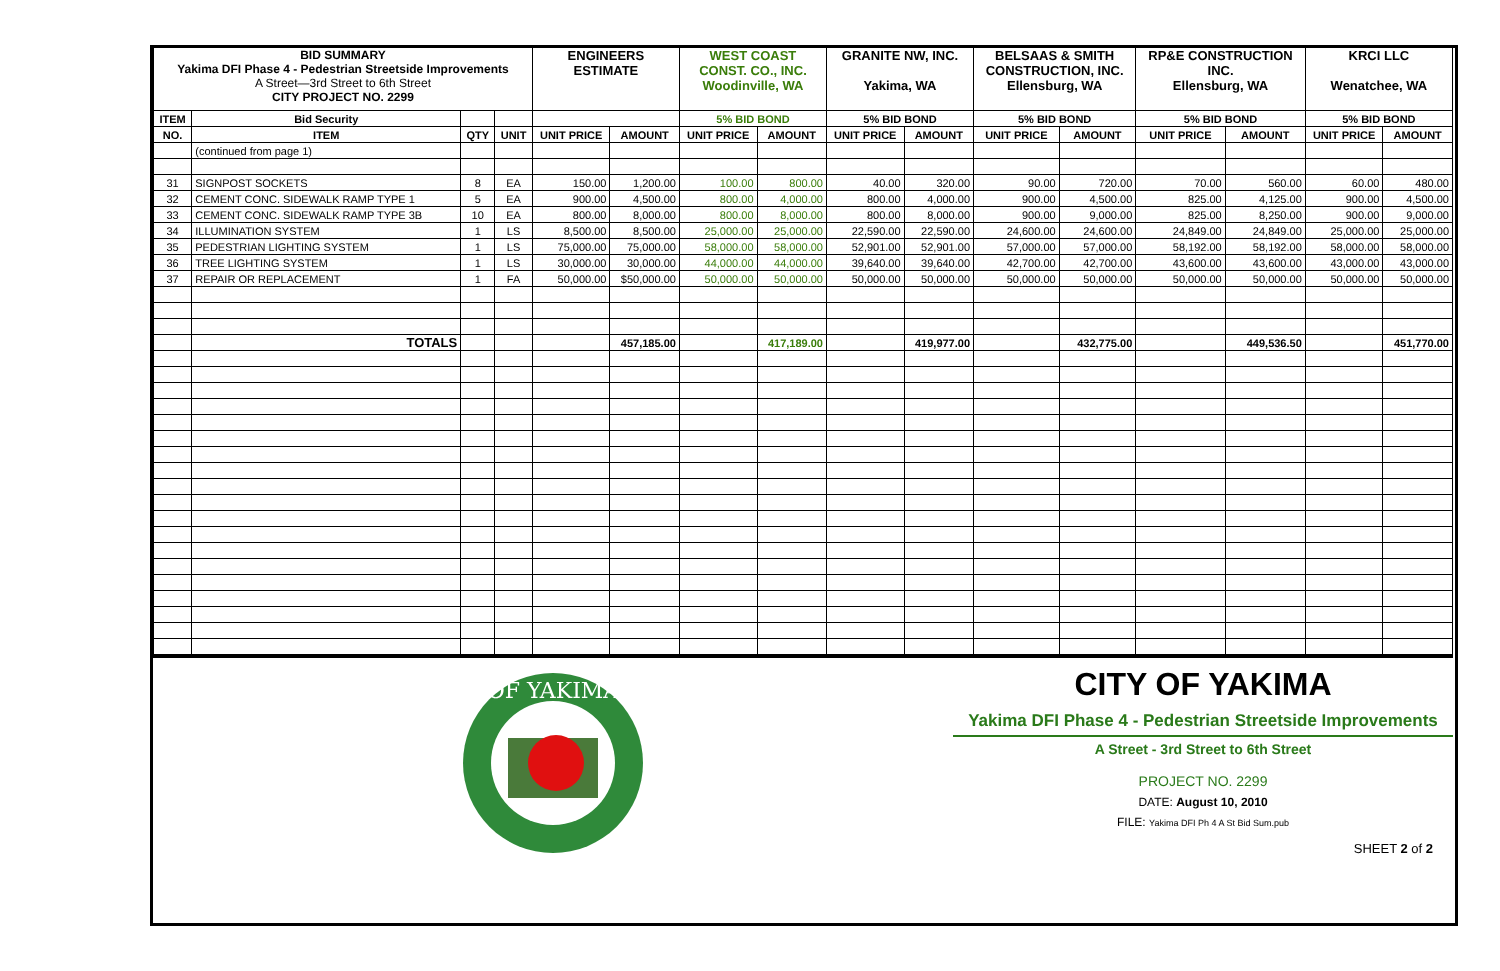| BID SUMMARY Yakima DFI Phase 4 - Pedestrian Streetside Improvements A Street—3rd Street to 6th Street CITY PROJECT NO. 2299 | | | | ENGINEERS ESTIMATE | | WEST COAST CONST. CO., INC. Woodinville, WA | | GRANITE NW, INC. Yakima, WA | | BELSAAS & SMITH CONSTRUCTION, INC. Ellensburg, WA | | RP&E CONSTRUCTION INC. Ellensburg, WA | | KRCI LLC Wenatchee, WA | |
| ITEM | Bid Security | | | | | 5% BID BOND | | 5% BID BOND | | 5% BID BOND | | 5% BID BOND | | 5% BID BOND | |
| NO. | ITEM | QTY | UNIT | UNIT PRICE | AMOUNT | UNIT PRICE | AMOUNT | UNIT PRICE | AMOUNT | UNIT PRICE | AMOUNT | UNIT PRICE | AMOUNT | UNIT PRICE | AMOUNT |
| | (continued from page 1) | | | | | | | | | | | | | | |
| 31 | SIGNPOST SOCKETS | 8 | EA | 150.00 | 1,200.00 | 100.00 | 800.00 | 40.00 | 320.00 | 90.00 | 720.00 | 70.00 | 560.00 | 60.00 | 480.00 |
| 32 | CEMENT CONC. SIDEWALK RAMP TYPE 1 | 5 | EA | 900.00 | 4,500.00 | 800.00 | 4,000.00 | 800.00 | 4,000.00 | 900.00 | 4,500.00 | 825.00 | 4,125.00 | 900.00 | 4,500.00 |
| 33 | CEMENT CONC. SIDEWALK RAMP TYPE 3B | 10 | EA | 800.00 | 8,000.00 | 800.00 | 8,000.00 | 800.00 | 8,000.00 | 900.00 | 9,000.00 | 825.00 | 8,250.00 | 900.00 | 9,000.00 |
| 34 | ILLUMINATION SYSTEM | 1 | LS | 8,500.00 | 8,500.00 | 25,000.00 | 25,000.00 | 22,590.00 | 22,590.00 | 24,600.00 | 24,600.00 | 24,849.00 | 24,849.00 | 25,000.00 | 25,000.00 |
| 35 | PEDESTRIAN LIGHTING SYSTEM | 1 | LS | 75,000.00 | 75,000.00 | 58,000.00 | 58,000.00 | 52,901.00 | 52,901.00 | 57,000.00 | 57,000.00 | 58,192.00 | 58,192.00 | 58,000.00 | 58,000.00 |
| 36 | TREE LIGHTING SYSTEM | 1 | LS | 30,000.00 | 30,000.00 | 44,000.00 | 44,000.00 | 39,640.00 | 39,640.00 | 42,700.00 | 42,700.00 | 43,600.00 | 43,600.00 | 43,000.00 | 43,000.00 |
| 37 | REPAIR OR REPLACEMENT | 1 | FA | 50,000.00 | $50,000.00 | 50,000.00 | 50,000.00 | 50,000.00 | 50,000.00 | 50,000.00 | 50,000.00 | 50,000.00 | 50,000.00 | 50,000.00 | 50,000.00 |
| | TOTALS | | | | 457,185.00 | | 417,189.00 | | 419,977.00 | | 432,775.00 | | 449,536.50 | | 451,770.00 |
OF YAKIMA
CITY OF YAKIMA
Yakima DFI Phase 4 - Pedestrian Streetside Improvements
A Street - 3rd Street to 6th Street
PROJECT NO. 2299
DATE: August 10, 2010
FILE: Yakima DFI Ph 4 A St Bid Sum.pub
SHEET 2 of 2